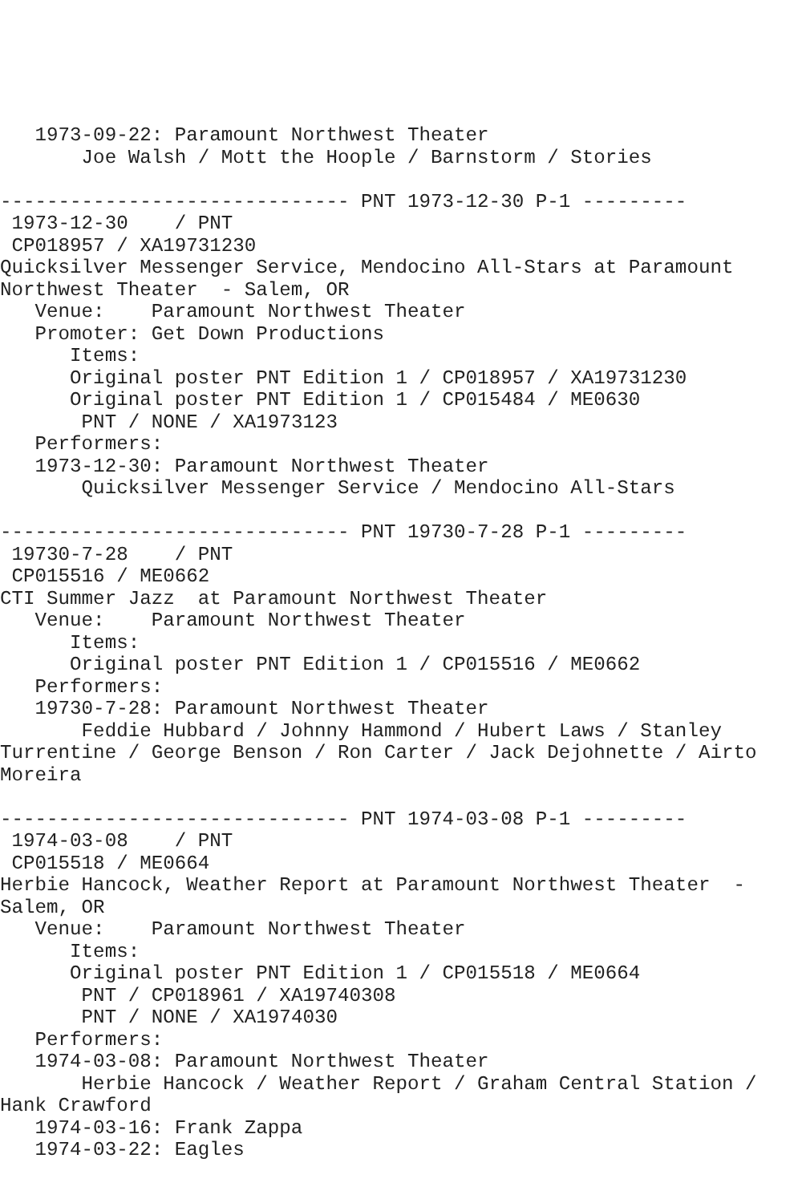1973-09-22: Paramount Northwest Theater
       Joe Walsh / Mott the Hoople / Barnstorm / Stories

------------------------------ PNT 1973-12-30 P-1 ---------
 1973-12-30    / PNT
 CP018957 / XA19731230
Quicksilver Messenger Service, Mendocino All-Stars at Paramount
Northwest Theater  - Salem, OR
   Venue:    Paramount Northwest Theater
   Promoter: Get Down Productions
      Items:
      Original poster PNT Edition 1 / CP018957 / XA19731230
      Original poster PNT Edition 1 / CP015484 / ME0630
       PNT / NONE / XA1973123
   Performers:
   1973-12-30: Paramount Northwest Theater
       Quicksilver Messenger Service / Mendocino All-Stars

------------------------------ PNT 19730-7-28 P-1 ---------
 19730-7-28    / PNT
 CP015516 / ME0662
CTI Summer Jazz  at Paramount Northwest Theater
   Venue:    Paramount Northwest Theater
      Items:
      Original poster PNT Edition 1 / CP015516 / ME0662
   Performers:
   19730-7-28: Paramount Northwest Theater
       Feddie Hubbard / Johnny Hammond / Hubert Laws / Stanley
Turrentine / George Benson / Ron Carter / Jack Dejohnette / Airto
Moreira

------------------------------ PNT 1974-03-08 P-1 ---------
 1974-03-08    / PNT
 CP015518 / ME0664
Herbie Hancock, Weather Report at Paramount Northwest Theater  -
Salem, OR
   Venue:    Paramount Northwest Theater
      Items:
      Original poster PNT Edition 1 / CP015518 / ME0664
       PNT / CP018961 / XA19740308
       PNT / NONE / XA1974030
   Performers:
   1974-03-08: Paramount Northwest Theater
       Herbie Hancock / Weather Report / Graham Central Station /
Hank Crawford
   1974-03-16: Frank Zappa
   1974-03-22: Eagles